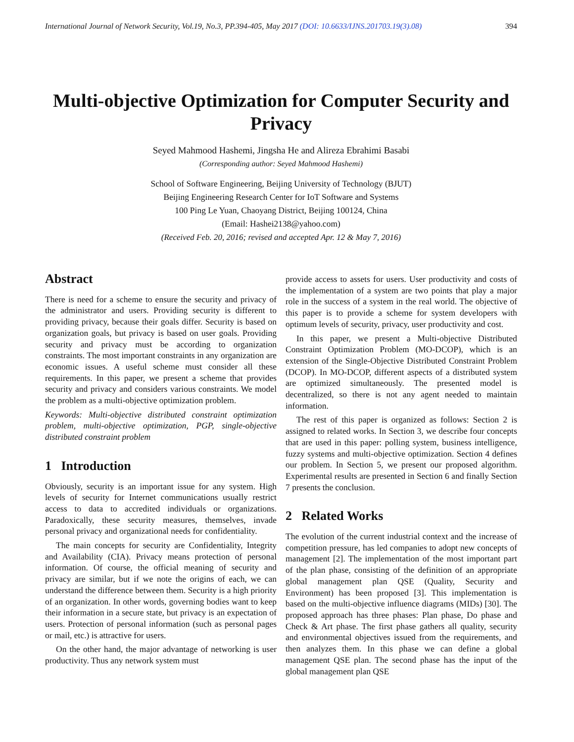International Journal of Network Security, Vol.19, No.3, PP.394-405, May 2017 (DOI: 10.6633/IJNS.201703.19(3).08) 394
Multi-objective Optimization for Computer Security and Privacy
Seyed Mahmood Hashemi, Jingsha He and Alireza Ebrahimi Basabi
(Corresponding author: Seyed Mahmood Hashemi)
School of Software Engineering, Beijing University of Technology (BJUT)
Beijing Engineering Research Center for IoT Software and Systems
100 Ping Le Yuan, Chaoyang District, Beijing 100124, China
(Email: Hashei2138@yahoo.com)
(Received Feb. 20, 2016; revised and accepted Apr. 12 & May 7, 2016)
Abstract
There is need for a scheme to ensure the security and privacy of the administrator and users. Providing security is different to providing privacy, because their goals differ. Security is based on organization goals, but privacy is based on user goals. Providing security and privacy must be according to organization constraints. The most important constraints in any organization are economic issues. A useful scheme must consider all these requirements. In this paper, we present a scheme that provides security and privacy and considers various constraints. We model the problem as a multi-objective optimization problem.
Keywords: Multi-objective distributed constraint optimization problem, multi-objective optimization, PGP, single-objective distributed constraint problem
1 Introduction
Obviously, security is an important issue for any system. High levels of security for Internet communications usually restrict access to data to accredited individuals or organizations. Paradoxically, these security measures, themselves, invade personal privacy and organizational needs for confidentiality.
The main concepts for security are Confidentiality, Integrity and Availability (CIA). Privacy means protection of personal information. Of course, the official meaning of security and privacy are similar, but if we note the origins of each, we can understand the difference between them. Security is a high priority of an organization. In other words, governing bodies want to keep their information in a secure state, but privacy is an expectation of users. Protection of personal information (such as personal pages or mail, etc.) is attractive for users.
On the other hand, the major advantage of networking is user productivity. Thus any network system must
provide access to assets for users. User productivity and costs of the implementation of a system are two points that play a major role in the success of a system in the real world. The objective of this paper is to provide a scheme for system developers with optimum levels of security, privacy, user productivity and cost.
In this paper, we present a Multi-objective Distributed Constraint Optimization Problem (MO-DCOP), which is an extension of the Single-Objective Distributed Constraint Problem (DCOP). In MO-DCOP, different aspects of a distributed system are optimized simultaneously. The presented model is decentralized, so there is not any agent needed to maintain information.
The rest of this paper is organized as follows: Section 2 is assigned to related works. In Section 3, we describe four concepts that are used in this paper: polling system, business intelligence, fuzzy systems and multi-objective optimization. Section 4 defines our problem. In Section 5, we present our proposed algorithm. Experimental results are presented in Section 6 and finally Section 7 presents the conclusion.
2 Related Works
The evolution of the current industrial context and the increase of competition pressure, has led companies to adopt new concepts of management [2]. The implementation of the most important part of the plan phase, consisting of the definition of an appropriate global management plan QSE (Quality, Security and Environment) has been proposed [3]. This implementation is based on the multi-objective influence diagrams (MIDs) [30]. The proposed approach has three phases: Plan phase, Do phase and Check & Art phase. The first phase gathers all quality, security and environmental objectives issued from the requirements, and then analyzes them. In this phase we can define a global management QSE plan. The second phase has the input of the global management plan QSE